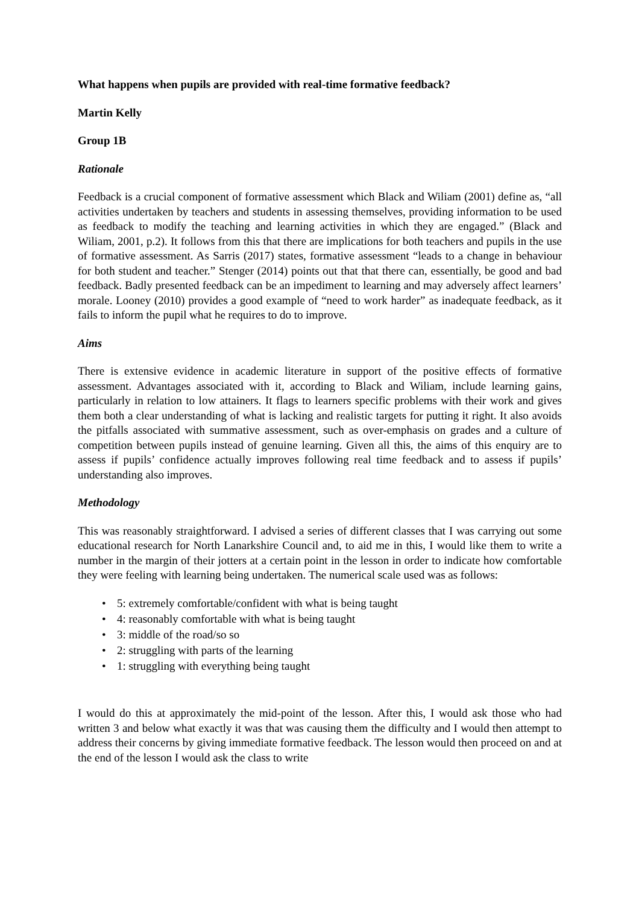What happens when pupils are provided with real-time formative feedback?
Martin Kelly
Group 1B
Rationale
Feedback is a crucial component of formative assessment which Black and Wiliam (2001) define as, “all activities undertaken by teachers and students in assessing themselves, providing information to be used as feedback to modify the teaching and learning activities in which they are engaged.” (Black and Wiliam, 2001, p.2). It follows from this that there are implications for both teachers and pupils in the use of formative assessment. As Sarris (2017) states, formative assessment “leads to a change in behaviour for both student and teacher.” Stenger (2014) points out that that there can, essentially, be good and bad feedback. Badly presented feedback can be an impediment to learning and may adversely affect learners’ morale. Looney (2010) provides a good example of “need to work harder” as inadequate feedback, as it fails to inform the pupil what he requires to do to improve.
Aims
There is extensive evidence in academic literature in support of the positive effects of formative assessment. Advantages associated with it, according to Black and Wiliam, include learning gains, particularly in relation to low attainers. It flags to learners specific problems with their work and gives them both a clear understanding of what is lacking and realistic targets for putting it right. It also avoids the pitfalls associated with summative assessment, such as over-emphasis on grades and a culture of competition between pupils instead of genuine learning. Given all this, the aims of this enquiry are to assess if pupils’ confidence actually improves following real time feedback and to assess if pupils’ understanding also improves.
Methodology
This was reasonably straightforward. I advised a series of different classes that I was carrying out some educational research for North Lanarkshire Council and, to aid me in this, I would like them to write a number in the margin of their jotters at a certain point in the lesson in order to indicate how comfortable they were feeling with learning being undertaken. The numerical scale used was as follows:
• 5: extremely comfortable/confident with what is being taught
• 4: reasonably comfortable with what is being taught
• 3: middle of the road/so so
• 2: struggling with parts of the learning
• 1: struggling with everything being taught
I would do this at approximately the mid-point of the lesson. After this, I would ask those who had written 3 and below what exactly it was that was causing them the difficulty and I would then attempt to address their concerns by giving immediate formative feedback. The lesson would then proceed on and at the end of the lesson I would ask the class to write